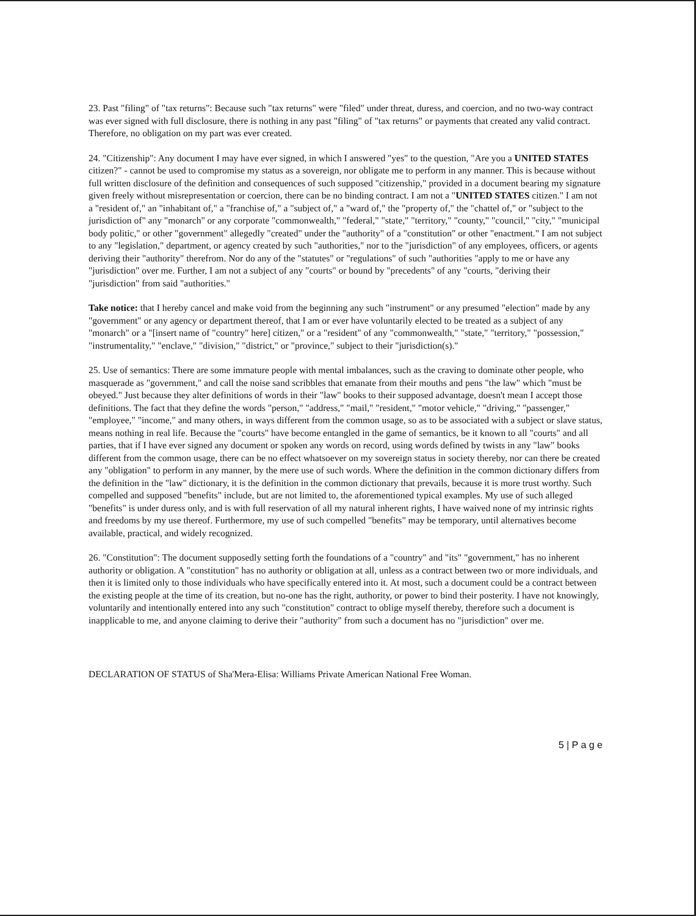23. Past "filing" of "tax returns": Because such "tax returns" were "filed" under threat, duress, and coercion, and no two-way contract was ever signed with full disclosure, there is nothing in any past "filing" of "tax returns" or payments that created any valid contract. Therefore, no obligation on my part was ever created.
24. "Citizenship": Any document I may have ever signed, in which I answered "yes" to the question, "Are you a UNITED STATES citizen?" - cannot be used to compromise my status as a sovereign, nor obligate me to perform in any manner. This is because without full written disclosure of the definition and consequences of such supposed "citizenship," provided in a document bearing my signature given freely without misrepresentation or coercion, there can be no binding contract. I am not a "UNITED STATES citizen." I am not a "resident of," an "inhabitant of," a "franchise of," a "subject of," a "ward of," the "property of," the "chattel of," or "subject to the jurisdiction of" any "monarch" or any corporate "commonwealth," "federal," "state," "territory," "county," "council," "city," "municipal body politic," or other "government" allegedly "created" under the "authority" of a "constitution" or other "enactment." I am not subject to any "legislation," department, or agency created by such "authorities," nor to the "jurisdiction" of any employees, officers, or agents deriving their "authority" therefrom. Nor do any of the "statutes" or "regulations" of such "authorities "apply to me or have any "jurisdiction" over me. Further, I am not a subject of any "courts" or bound by "precedents" of any "courts, "deriving their "jurisdiction" from said "authorities."
Take notice: that I hereby cancel and make void from the beginning any such "instrument" or any presumed "election" made by any "government" or any agency or department thereof, that I am or ever have voluntarily elected to be treated as a subject of any "monarch" or a "[insert name of "country" here] citizen," or a "resident" of any "commonwealth," "state," "territory," "possession," "instrumentality," "enclave," "division," "district," or "province," subject to their "jurisdiction(s)."
25. Use of semantics: There are some immature people with mental imbalances, such as the craving to dominate other people, who masquerade as "government," and call the noise sand scribbles that emanate from their mouths and pens "the law" which "must be obeyed." Just because they alter definitions of words in their "law" books to their supposed advantage, doesn't mean I accept those definitions. The fact that they define the words "person," "address," "mail," "resident," "motor vehicle," "driving," "passenger," "employee," "income," and many others, in ways different from the common usage, so as to be associated with a subject or slave status, means nothing in real life. Because the "courts" have become entangled in the game of semantics, be it known to all "courts" and all parties, that if I have ever signed any document or spoken any words on record, using words defined by twists in any "law" books different from the common usage, there can be no effect whatsoever on my sovereign status in society thereby, nor can there be created any "obligation" to perform in any manner, by the mere use of such words. Where the definition in the common dictionary differs from the definition in the "law" dictionary, it is the definition in the common dictionary that prevails, because it is more trust worthy. Such compelled and supposed "benefits" include, but are not limited to, the aforementioned typical examples. My use of such alleged "benefits" is under duress only, and is with full reservation of all my natural inherent rights, I have waived none of my intrinsic rights and freedoms by my use thereof. Furthermore, my use of such compelled "benefits" may be temporary, until alternatives become available, practical, and widely recognized.
26. "Constitution": The document supposedly setting forth the foundations of a "country" and "its" "government," has no inherent authority or obligation. A "constitution" has no authority or obligation at all, unless as a contract between two or more individuals, and then it is limited only to those individuals who have specifically entered into it. At most, such a document could be a contract between the existing people at the time of its creation, but no-one has the right, authority, or power to bind their posterity. I have not knowingly, voluntarily and intentionally entered into any such "constitution" contract to oblige myself thereby, therefore such a document is inapplicable to me, and anyone claiming to derive their "authority" from such a document has no "jurisdiction" over me.
DECLARATION OF STATUS of Sha'Mera-Elisa: Williams Private American National Free Woman.
5 | P a g e